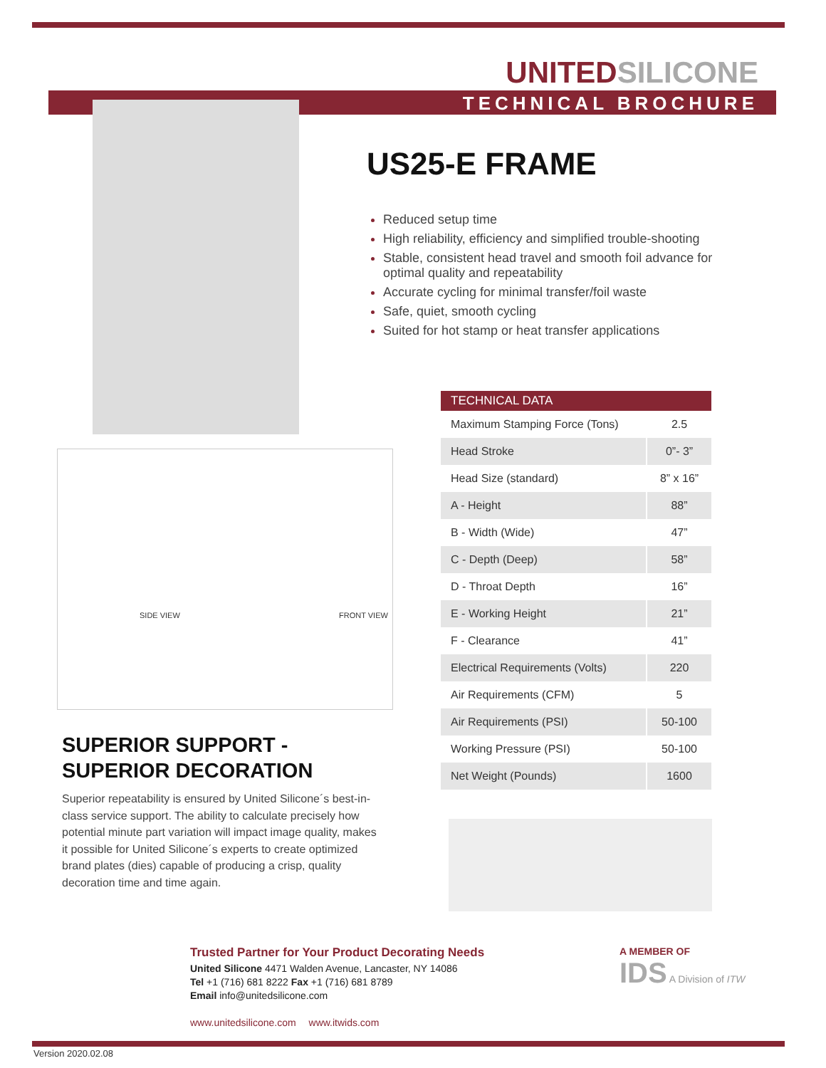UNITEDSILICONE
TECHNICAL BROCHURE
US25-E FRAME
Reduced setup time
High reliability, efficiency and simplified trouble-shooting
Stable, consistent head travel and smooth foil advance for optimal quality and repeatability
Accurate cycling for minimal transfer/foil waste
Safe, quiet, smooth cycling
Suited for hot stamp or heat transfer applications
SIDE VIEW FRONT VIEW
| TECHNICAL DATA | |
| --- | --- |
| Maximum Stamping Force (Tons) | 2.5 |
| Head Stroke | 0”- 3” |
| Head Size (standard) | 8” x 16” |
| A - Height | 88” |
| B - Width (Wide) | 47” |
| C - Depth (Deep) | 58” |
| D - Throat Depth | 16” |
| E - Working Height | 21” |
| F - Clearance | 41” |
| Electrical Requirements (Volts) | 220 |
| Air Requirements (CFM) | 5 |
| Air Requirements (PSI) | 50-100 |
| Working Pressure (PSI) | 50-100 |
| Net Weight (Pounds) | 1600 |
SUPERIOR SUPPORT -
SUPERIOR DECORATION
Superior repeatability is ensured by United Silicone´s best-in-class service support. The ability to calculate precisely how potential minute part variation will impact image quality, makes it possible for United Silicone´s experts to create optimized brand plates (dies) capable of producing a crisp, quality decoration time and time again.
Trusted Partner for Your Product Decorating Needs
United Silicone 4471 Walden Avenue, Lancaster, NY 14086
Tel +1 (716) 681 8222 Fax +1 (716) 681 8789
Email info@unitedsilicone.com
www.unitedsilicone.com www.itwids.com
A MEMBER OF
IDS A Division of ITW
Version 2020.02.08